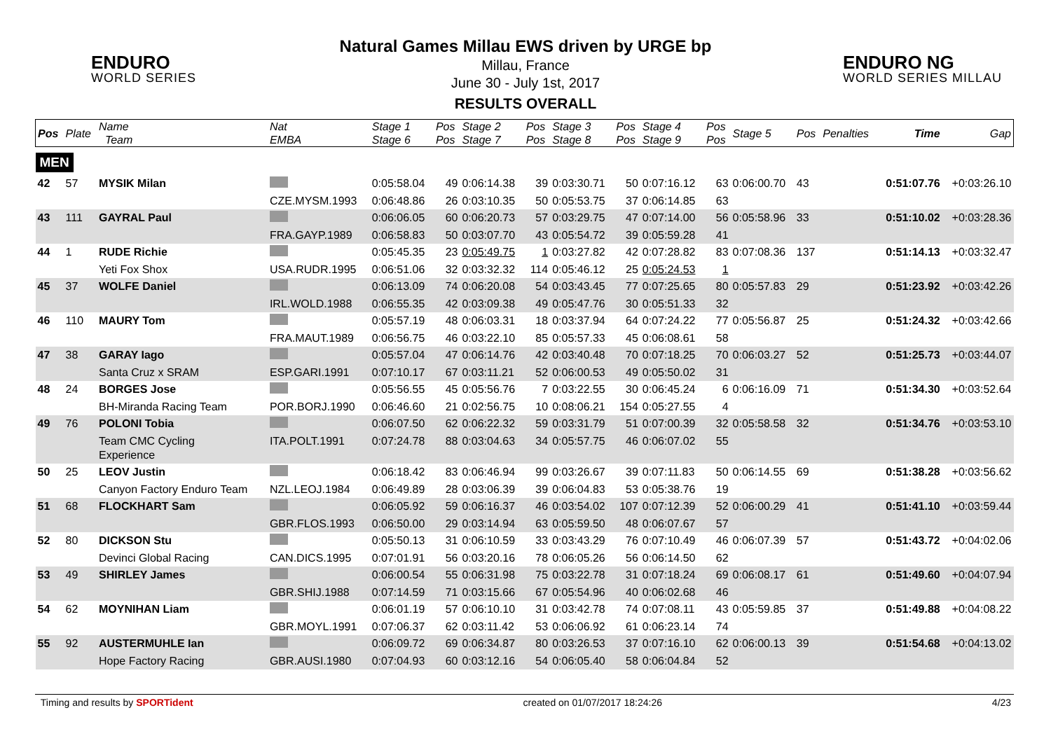ENDURO
WORLD SERIES
ENDURO NG
WORLD SERIES MILLAU
Natural Games Millau EWS driven by URGE bp
Millau, France
June 30 - July 1st, 2017
RESULTS OVERALL
| Pos | Plate | Name Team | Nat EMBA | Stage 1 Stage 6 | Pos Pos | Stage 2 Stage 7 | Pos Pos | Stage 3 Stage 8 | Pos Pos | Stage 4 Stage 9 | Pos Pos | Stage 5 | Pos | Penalties | Time | Gap |
| --- | --- | --- | --- | --- | --- | --- | --- | --- | --- | --- | --- | --- | --- | --- | --- | --- |
| MEN | | | | | | | | | | | | | | | | |
| 42 | 57 | MYSIK Milan | | 0:05:58.04 | 49 | 0:06:14.38 | 39 | 0:03:30.71 | 50 | 0:07:16.12 | 63 | 0:06:00.70 | 43 | | 0:51:07.76 | +0:03:26.10 |
| | | | CZE.MYSM.1993 | 0:06:48.86 | 26 | 0:03:10.35 | 50 | 0:05:53.75 | 37 | 0:06:14.85 | 63 | | | | | |
| 43 | 111 | GAYRAL Paul | | 0:06:06.05 | 60 | 0:06:20.73 | 57 | 0:03:29.75 | 47 | 0:07:14.00 | 56 | 0:05:58.96 | 33 | | 0:51:10.02 | +0:03:28.36 |
| | | | FRA.GAYP.1989 | 0:06:58.83 | 50 | 0:03:07.70 | 43 | 0:05:54.72 | 39 | 0:05:59.28 | 41 | | | | | |
| 44 | 1 | RUDE Richie | | 0:05:45.35 | 23 | 0:05:49.75 | 1 | 0:03:27.82 | 42 | 0:07:28.82 | 83 | 0:07:08.36 | 137 | | 0:51:14.13 | +0:03:32.47 |
| | | Yeti Fox Shox | USA.RUDR.1995 | 0:06:51.06 | 32 | 0:03:32.32 | 114 | 0:05:46.12 | 25 | 0:05:24.53 | 1 | | | | | |
| 45 | 37 | WOLFE Daniel | | 0:06:13.09 | 74 | 0:06:20.08 | 54 | 0:03:43.45 | 77 | 0:07:25.65 | 80 | 0:05:57.83 | 29 | | 0:51:23.92 | +0:03:42.26 |
| | | | IRL.WOLD.1988 | 0:06:55.35 | 42 | 0:03:09.38 | 49 | 0:05:47.76 | 30 | 0:05:51.33 | 32 | | | | | |
| 46 | 110 | MAURY Tom | | 0:05:57.19 | 48 | 0:06:03.31 | 18 | 0:03:37.94 | 64 | 0:07:24.22 | 77 | 0:05:56.87 | 25 | | 0:51:24.32 | +0:03:42.66 |
| | | | FRA.MAUT.1989 | 0:06:56.75 | 46 | 0:03:22.10 | 85 | 0:05:57.33 | 45 | 0:06:08.61 | 58 | | | | | |
| 47 | 38 | GARAY Iago | | 0:05:57.04 | 47 | 0:06:14.76 | 42 | 0:03:40.48 | 70 | 0:07:18.25 | 70 | 0:06:03.27 | 52 | | 0:51:25.73 | +0:03:44.07 |
| | | Santa Cruz x SRAM | ESP.GARI.1991 | 0:07:10.17 | 67 | 0:03:11.21 | 52 | 0:06:00.53 | 49 | 0:05:50.02 | 31 | | | | | |
| 48 | 24 | BORGES Jose | | 0:05:56.55 | 45 | 0:05:56.76 | 7 | 0:03:22.55 | 30 | 0:06:45.24 | 6 | 0:06:16.09 | 71 | | 0:51:34.30 | +0:03:52.64 |
| | | BH-Miranda Racing Team | POR.BORJ.1990 | 0:06:46.60 | 21 | 0:02:56.75 | 10 | 0:08:06.21 | 154 | 0:05:27.55 | 4 | | | | | |
| 49 | 76 | POLONI Tobia | | 0:06:07.50 | 62 | 0:06:22.32 | 59 | 0:03:31.79 | 51 | 0:07:00.39 | 32 | 0:05:58.58 | 32 | | 0:51:34.76 | +0:03:53.10 |
| | | Team CMC Cycling Experience | ITA.POLT.1991 | 0:07:24.78 | 88 | 0:03:04.63 | 34 | 0:05:57.75 | 46 | 0:06:07.02 | 55 | | | | | |
| 50 | 25 | LEOV Justin | | 0:06:18.42 | 83 | 0:06:46.94 | 99 | 0:03:26.67 | 39 | 0:07:11.83 | 50 | 0:06:14.55 | 69 | | 0:51:38.28 | +0:03:56.62 |
| | | Canyon Factory Enduro Team | NZL.LEOJ.1984 | 0:06:49.89 | 28 | 0:03:06.39 | 39 | 0:06:04.83 | 53 | 0:05:38.76 | 19 | | | | | |
| 51 | 68 | FLOCKHART Sam | | 0:06:05.92 | 59 | 0:06:16.37 | 46 | 0:03:54.02 | 107 | 0:07:12.39 | 52 | 0:06:00.29 | 41 | | 0:51:41.10 | +0:03:59.44 |
| | | | GBR.FLOS.1993 | 0:06:50.00 | 29 | 0:03:14.94 | 63 | 0:05:59.50 | 48 | 0:06:07.67 | 57 | | | | | |
| 52 | 80 | DICKSON Stu | | 0:05:50.13 | 31 | 0:06:10.59 | 33 | 0:03:43.29 | 76 | 0:07:10.49 | 46 | 0:06:07.39 | 57 | | 0:51:43.72 | +0:04:02.06 |
| | | Devinci Global Racing | CAN.DICS.1995 | 0:07:01.91 | 56 | 0:03:20.16 | 78 | 0:06:05.26 | 56 | 0:06:14.50 | 62 | | | | | |
| 53 | 49 | SHIRLEY James | | 0:06:00.54 | 55 | 0:06:31.98 | 75 | 0:03:22.78 | 31 | 0:07:18.24 | 69 | 0:06:08.17 | 61 | | 0:51:49.60 | +0:04:07.94 |
| | | | GBR.SHIJ.1988 | 0:07:14.59 | 71 | 0:03:15.66 | 67 | 0:05:54.96 | 40 | 0:06:02.68 | 46 | | | | | |
| 54 | 62 | MOYNIHAN Liam | | 0:06:01.19 | 57 | 0:06:10.10 | 31 | 0:03:42.78 | 74 | 0:07:08.11 | 43 | 0:05:59.85 | 37 | | 0:51:49.88 | +0:04:08.22 |
| | | | GBR.MOYL.1991 | 0:07:06.37 | 62 | 0:03:11.42 | 53 | 0:06:06.92 | 61 | 0:06:23.14 | 74 | | | | | |
| 55 | 92 | AUSTERMUHLE Ian | | 0:06:09.72 | 69 | 0:06:34.87 | 80 | 0:03:26.53 | 37 | 0:07:16.10 | 62 | 0:06:00.13 | 39 | | 0:51:54.68 | +0:04:13.02 |
| | | Hope Factory Racing | GBR.AUSI.1980 | 0:07:04.93 | 60 | 0:03:12.16 | 54 | 0:06:05.40 | 58 | 0:06:04.84 | 52 | | | | | |
Timing and results by SPORTident created on 01/07/2017 18:24:26 4/23